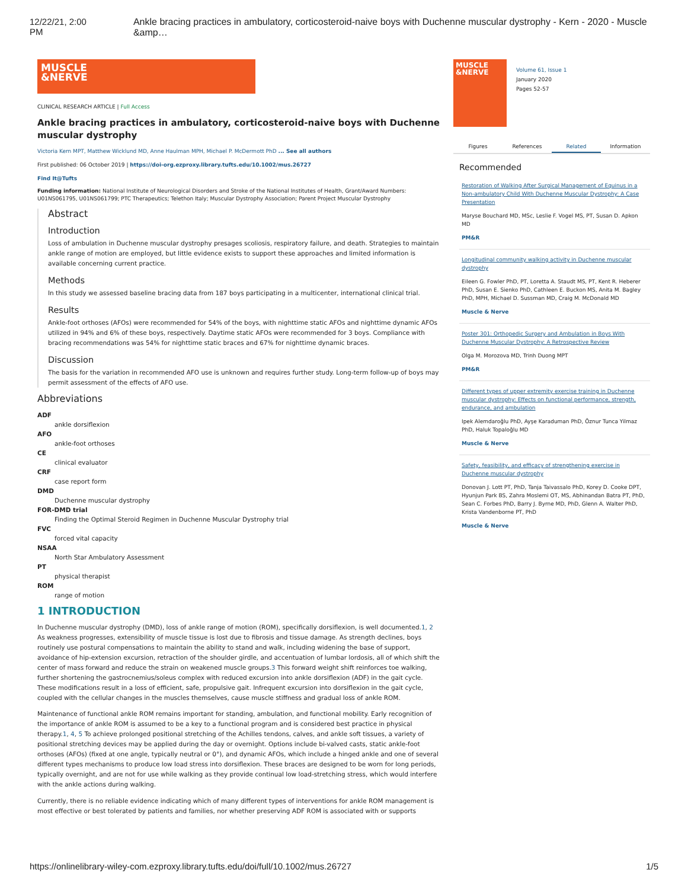12/22/21, 2:00 PM Ankle bracing practices in ambulatory, corticosteroid-naive boys with Duchenne muscular dystrophy - Kern - 2020 - Muscle &amp…
MUSCLE
&NERVE
CLINICAL RESEARCH ARTICLE | Full Access
Ankle bracing practices in ambulatory, corticosteroid-naive boys with Duchenne muscular dystrophy
Victoria Kern MPT, Matthew Wicklund MD, Anne Haulman MPH, Michael P. McDermott PhD ... See all authors
First published: 06 October 2019 | https://doi-org.ezproxy.library.tufts.edu/10.1002/mus.26727
Find It@Tufts
Funding information: National Institute of Neurological Disorders and Stroke of the National Institutes of Health, Grant/Award Numbers: U01NS061795, U01NS061799; PTC Therapeutics; Telethon Italy; Muscular Dystrophy Association; Parent Project Muscular Dystrophy
Abstract
Introduction
Loss of ambulation in Duchenne muscular dystrophy presages scoliosis, respiratory failure, and death. Strategies to maintain ankle range of motion are employed, but little evidence exists to support these approaches and limited information is available concerning current practice.
Methods
In this study we assessed baseline bracing data from 187 boys participating in a multicenter, international clinical trial.
Results
Ankle-foot orthoses (AFOs) were recommended for 54% of the boys, with nighttime static AFOs and nighttime dynamic AFOs utilized in 94% and 6% of these boys, respectively. Daytime static AFOs were recommended for 3 boys. Compliance with bracing recommendations was 54% for nighttime static braces and 67% for nighttime dynamic braces.
Discussion
The basis for the variation in recommended AFO use is unknown and requires further study. Long-term follow-up of boys may permit assessment of the effects of AFO use.
Abbreviations
ADF
ankle dorsiflexion
AFO
ankle-foot orthoses
CE
clinical evaluator
CRF
case report form
DMD
Duchenne muscular dystrophy
FOR-DMD trial
Finding the Optimal Steroid Regimen in Duchenne Muscular Dystrophy trial
FVC
forced vital capacity
NSAA
North Star Ambulatory Assessment
PT
physical therapist
ROM
range of motion
1 INTRODUCTION
In Duchenne muscular dystrophy (DMD), loss of ankle range of motion (ROM), specifically dorsiflexion, is well documented.1, 2 As weakness progresses, extensibility of muscle tissue is lost due to fibrosis and tissue damage. As strength declines, boys routinely use postural compensations to maintain the ability to stand and walk, including widening the base of support, avoidance of hip-extension excursion, retraction of the shoulder girdle, and accentuation of lumbar lordosis, all of which shift the center of mass forward and reduce the strain on weakened muscle groups.3 This forward weight shift reinforces toe walking, further shortening the gastrocnemius/soleus complex with reduced excursion into ankle dorsiflexion (ADF) in the gait cycle. These modifications result in a loss of efficient, safe, propulsive gait. Infrequent excursion into dorsiflexion in the gait cycle, coupled with the cellular changes in the muscles themselves, cause muscle stiffness and gradual loss of ankle ROM.
Maintenance of functional ankle ROM remains important for standing, ambulation, and functional mobility. Early recognition of the importance of ankle ROM is assumed to be a key to a functional program and is considered best practice in physical therapy.1, 4, 5 To achieve prolonged positional stretching of the Achilles tendons, calves, and ankle soft tissues, a variety of positional stretching devices may be applied during the day or overnight. Options include bi-valved casts, static ankle-foot orthoses (AFOs) (fixed at one angle, typically neutral or 0°), and dynamic AFOs, which include a hinged ankle and one of several different types mechanisms to produce low load stress into dorsiflexion. These braces are designed to be worn for long periods, typically overnight, and are not for use while walking as they provide continual low load-stretching stress, which would interfere with the ankle actions during walking.
Currently, there is no reliable evidence indicating which of many different types of interventions for ankle ROM management is most effective or best tolerated by patients and families, nor whether preserving ADF ROM is associated with or supports
MUSCLE
&NERVE
Volume 61, Issue 1
January 2020
Pages 52-57
Figures References Related Information
Recommended
Restoration of Walking After Surgical Management of Equinus in a Non-ambulatory Child With Duchenne Muscular Dystrophy: A Case Presentation
Maryse Bouchard MD, MSc, Leslie F. Vogel MS, PT, Susan D. Apkon MD
PM&R
Longitudinal community walking activity in Duchenne muscular dystrophy
Eileen G. Fowler PhD, PT, Loretta A. Staudt MS, PT, Kent R. Heberer PhD, Susan E. Sienko PhD, Cathleen E. Buckon MS, Anita M. Bagley PhD, MPH, Michael D. Sussman MD, Craig M. McDonald MD
Muscle & Nerve
Poster 301: Orthopedic Surgery and Ambulation in Boys With Duchenne Muscular Dystrophy: A Retrospective Review
Olga M. Morozova MD, Trinh Duong MPT
PM&R
Different types of upper extremity exercise training in Duchenne muscular dystrophy: Effects on functional performance, strength, endurance, and ambulation
Ipek Alemdaroğlu PhD, Ayşe Karaduman PhD, Öznur Tunca Yilmaz PhD, Haluk Topaloğlu MD
Muscle & Nerve
Safety, feasibility, and efficacy of strengthening exercise in Duchenne muscular dystrophy
Donovan J. Lott PT, PhD, Tanja Taivassalo PhD, Korey D. Cooke DPT, Hyunjun Park BS, Zahra Moslemi OT, MS, Abhinandan Batra PT, PhD, Sean C. Forbes PhD, Barry J. Byrne MD, PhD, Glenn A. Walter PhD, Krista Vandenborne PT, PhD
Muscle & Nerve
https://onlinelibrary-wiley-com.ezproxy.library.tufts.edu/doi/full/10.1002/mus.26727 1/5